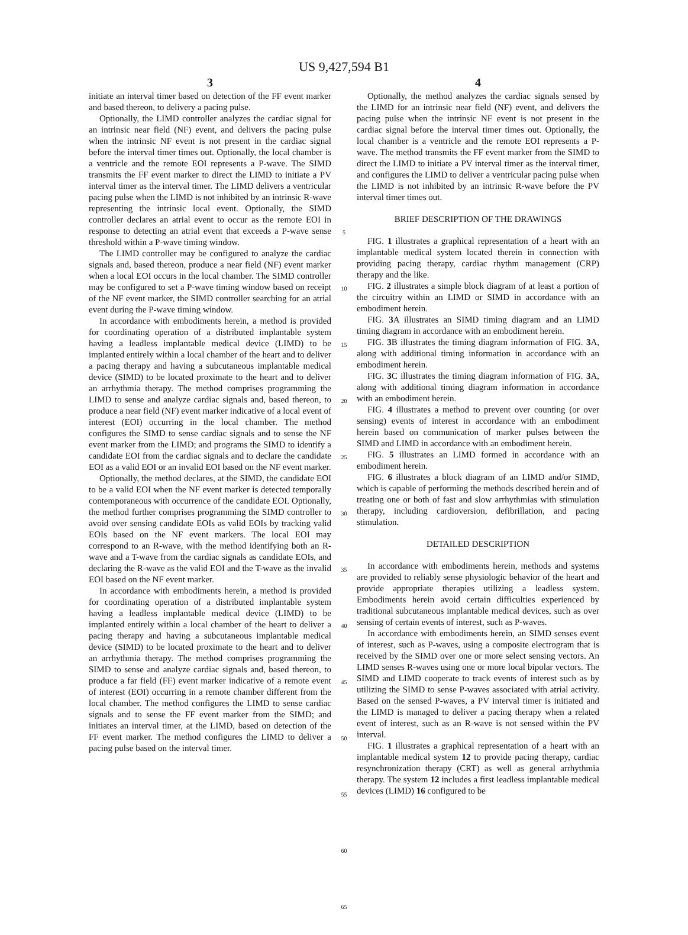US 9,427,594 B1
3
initiate an interval timer based on detection of the FF event marker and based thereon, to delivery a pacing pulse.
Optionally, the LIMD controller analyzes the cardiac signal for an intrinsic near field (NF) event, and delivers the pacing pulse when the intrinsic NF event is not present in the cardiac signal before the interval timer times out. Optionally, the local chamber is a ventricle and the remote EOI represents a P-wave. The SIMD transmits the FF event marker to direct the LIMD to initiate a PV interval timer as the interval timer. The LIMD delivers a ventricular pacing pulse when the LIMD is not inhibited by an intrinsic R-wave representing the intrinsic local event. Optionally, the SIMD controller declares an atrial event to occur as the remote EOI in response to detecting an atrial event that exceeds a P-wave sense threshold within a P-wave timing window.
The LIMD controller may be configured to analyze the cardiac signals and, based thereon, produce a near field (NF) event marker when a local EOI occurs in the local chamber. The SIMD controller may be configured to set a P-wave timing window based on receipt of the NF event marker, the SIMD controller searching for an atrial event during the P-wave timing window.
In accordance with embodiments herein, a method is provided for coordinating operation of a distributed implantable system having a leadless implantable medical device (LIMD) to be implanted entirely within a local chamber of the heart and to deliver a pacing therapy and having a subcutaneous implantable medical device (SIMD) to be located proximate to the heart and to deliver an arrhythmia therapy. The method comprises programming the LIMD to sense and analyze cardiac signals and, based thereon, to produce a near field (NF) event marker indicative of a local event of interest (EOI) occurring in the local chamber. The method configures the SIMD to sense cardiac signals and to sense the NF event marker from the LIMD; and programs the SIMD to identify a candidate EOI from the cardiac signals and to declare the candidate EOI as a valid EOI or an invalid EOI based on the NF event marker.
Optionally, the method declares, at the SIMD, the candidate EOI to be a valid EOI when the NF event marker is detected temporally contemporaneous with occurrence of the candidate EOI. Optionally, the method further comprises programming the SIMD controller to avoid over sensing candidate EOIs as valid EOIs by tracking valid EOIs based on the NF event markers. The local EOI may correspond to an R-wave, with the method identifying both an R-wave and a T-wave from the cardiac signals as candidate EOIs, and declaring the R-wave as the valid EOI and the T-wave as the invalid EOI based on the NF event marker.
In accordance with embodiments herein, a method is provided for coordinating operation of a distributed implantable system having a leadless implantable medical device (LIMD) to be implanted entirely within a local chamber of the heart to deliver a pacing therapy and having a subcutaneous implantable medical device (SIMD) to be located proximate to the heart and to deliver an arrhythmia therapy. The method comprises programming the SIMD to sense and analyze cardiac signals and, based thereon, to produce a far field (FF) event marker indicative of a remote event of interest (EOI) occurring in a remote chamber different from the local chamber. The method configures the LIMD to sense cardiac signals and to sense the FF event marker from the SIMD; and initiates an interval timer, at the LIMD, based on detection of the FF event marker. The method configures the LIMD to deliver a pacing pulse based on the interval timer.
5
10
15
20
25
30
35
40
45
50
55
60
65
4
Optionally, the method analyzes the cardiac signals sensed by the LIMD for an intrinsic near field (NF) event, and delivers the pacing pulse when the intrinsic NF event is not present in the cardiac signal before the interval timer times out. Optionally, the local chamber is a ventricle and the remote EOI represents a P-wave. The method transmits the FF event marker from the SIMD to direct the LIMD to initiate a PV interval timer as the interval timer, and configures the LIMD to deliver a ventricular pacing pulse when the LIMD is not inhibited by an intrinsic R-wave before the PV interval timer times out.
BRIEF DESCRIPTION OF THE DRAWINGS
FIG. 1 illustrates a graphical representation of a heart with an implantable medical system located therein in connection with providing pacing therapy, cardiac rhythm management (CRP) therapy and the like.
FIG. 2 illustrates a simple block diagram of at least a portion of the circuitry within an LIMD or SIMD in accordance with an embodiment herein.
FIG. 3 A illustrates an SIMD timing diagram and an LIMD timing diagram in accordance with an embodiment herein.
FIG. 3 B illustrates the timing diagram information of FIG. 3 A, along with additional timing information in accordance with an embodiment herein.
FIG. 3 C illustrates the timing diagram information of FIG. 3 A, along with additional timing diagram information in accordance with an embodiment herein.
FIG. 4 illustrates a method to prevent over counting (or over sensing) events of interest in accordance with an embodiment herein based on communication of marker pulses between the SIMD and LIMD in accordance with an embodiment herein.
FIG. 5 illustrates an LIMD formed in accordance with an embodiment herein.
FIG. 6 illustrates a block diagram of an LIMD and/or SIMD, which is capable of performing the methods described herein and of treating one or both of fast and slow arrhythmias with stimulation therapy, including cardioversion, defibrillation, and pacing stimulation.
DETAILED DESCRIPTION
In accordance with embodiments herein, methods and systems are provided to reliably sense physiologic behavior of the heart and provide appropriate therapies utilizing a leadless system. Embodiments herein avoid certain difficulties experienced by traditional subcutaneous implantable medical devices, such as over sensing of certain events of interest, such as P-waves.
In accordance with embodiments herein, an SIMD senses event of interest, such as P-waves, using a composite electrogram that is received by the SIMD over one or more select sensing vectors. An LIMD senses R-waves using one or more local bipolar vectors. The SIMD and LIMD cooperate to track events of interest such as by utilizing the SIMD to sense P-waves associated with atrial activity. Based on the sensed P-waves, a PV interval timer is initiated and the LIMD is managed to deliver a pacing therapy when a related event of interest, such as an R-wave is not sensed within the PV interval.
FIG. 1 illustrates a graphical representation of a heart with an implantable medical system 12 to provide pacing therapy, cardiac resynchronization therapy (CRT) as well as general arrhythmia therapy. The system 12 includes a first leadless implantable medical devices (LIMD) 16 configured to be